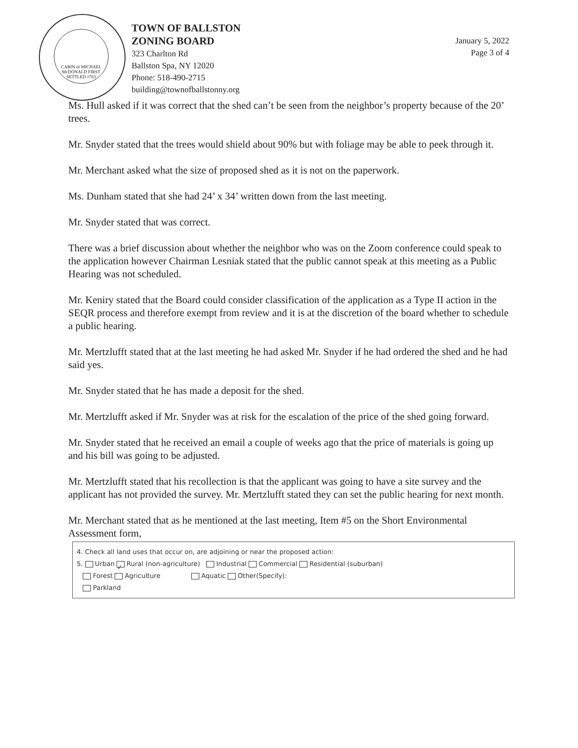CABIN of MICHAEL McDONALD FIRST SETTLED 1763
TOWN OF BALLSTON
ZONING BOARD
323 Charlton Rd
Ballston Spa, NY 12020
Phone: 518-490-2715
building@townofballstonny.org
January 5, 2022
Page 3 of 4
Ms. Hull asked if it was correct that the shed can’t be seen from the neighbor’s property because of the 20’ trees.
Mr. Snyder stated that the trees would shield about 90% but with foliage may be able to peek through it.
Mr. Merchant asked what the size of proposed shed as it is not on the paperwork.
Ms. Dunham stated that she had 24’ x 34’ written down from the last meeting.
Mr. Snyder stated that was correct.
There was a brief discussion about whether the neighbor who was on the Zoom conference could speak to the application however Chairman Lesniak stated that the public cannot speak at this meeting as a Public Hearing was not scheduled.
Mr. Keniry stated that the Board could consider classification of the application as a Type II action in the SEQR process and therefore exempt from review and it is at the discretion of the board whether to schedule a public hearing.
Mr. Mertzlufft stated that at the last meeting he had asked Mr. Snyder if he had ordered the shed and he had said yes.
Mr. Snyder stated that he has made a deposit for the shed.
Mr. Mertzlufft asked if Mr. Snyder was at risk for the escalation of the price of the shed going forward.
Mr. Snyder stated that he received an email a couple of weeks ago that the price of materials is going up and his bill was going to be adjusted.
Mr. Mertzlufft stated that his recollection is that the applicant was going to have a site survey and the applicant has not provided the survey. Mr. Mertzlufft stated they can set the public hearing for next month.
Mr. Merchant stated that as he mentioned at the last meeting, Item #5 on the Short Environmental Assessment form,
4. Check all land uses that occur on, are adjoining or near the proposed action:
5. Urban ✓ Rural (non-agriculture) Industrial Commercial Residential (suburban)
Forest Agriculture Aquatic Other(Specify):
Parkland